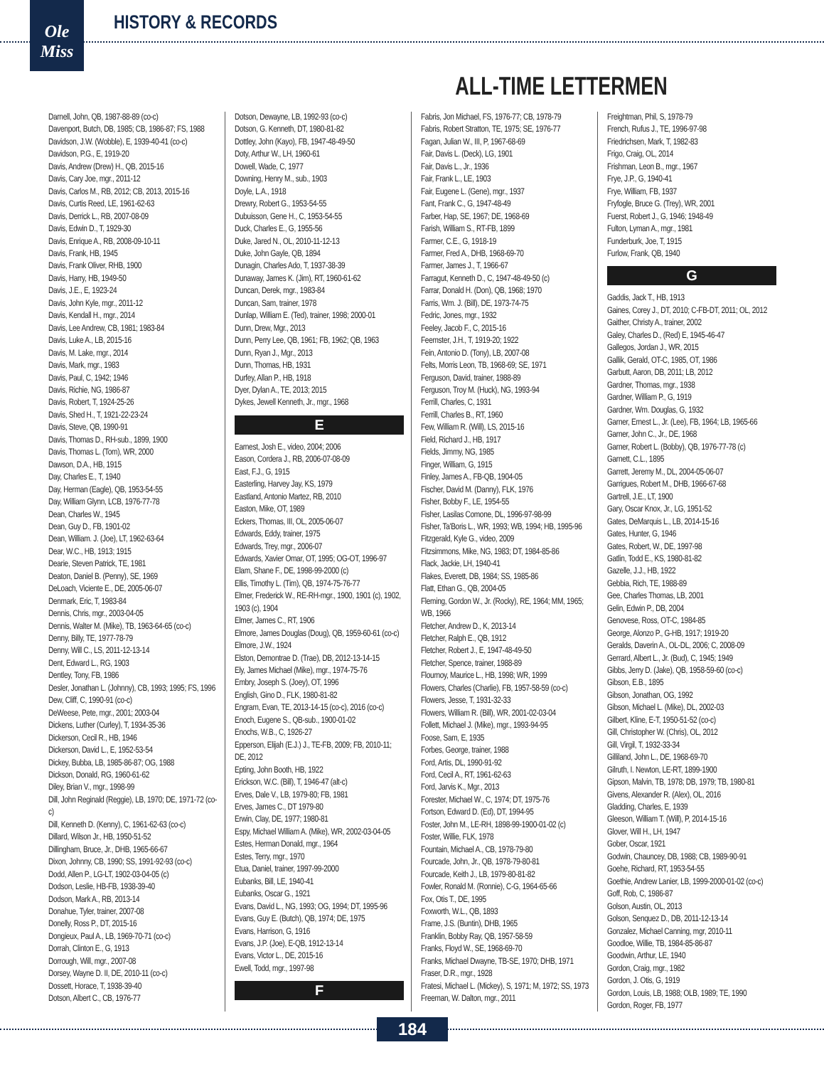Ole
Miss
HISTORY & RECORDS
ALL-TIME LETTERMEN
Darnell, John, QB, 1987-88-89 (co-c)
Davenport, Butch, DB, 1985; CB, 1986-87; FS, 1988
Davidson, J.W. (Wobble), E, 1939-40-41 (co-c)
Davidson, P.G., E, 1919-20
Davis, Andrew (Drew) H., QB, 2015-16
Davis, Cary Joe, mgr., 2011-12
Davis, Carlos M., RB, 2012; CB, 2013, 2015-16
Davis, Curtis Reed, LE, 1961-62-63
Davis, Derrick L., RB, 2007-08-09
Davis, Edwin D., T, 1929-30
Davis, Enrique A., RB, 2008-09-10-11
Davis, Frank, HB, 1945
Davis, Frank Oliver, RHB, 1900
Davis, Harry, HB, 1949-50
Davis, J.E., E, 1923-24
Davis, John Kyle, mgr., 2011-12
Davis, Kendall H., mgr., 2014
Davis, Lee Andrew, CB, 1981; 1983-84
Davis, Luke A., LB, 2015-16
Davis, M. Lake, mgr., 2014
Davis, Mark, mgr., 1983
Davis, Paul, C, 1942; 1946
Davis, Richie, NG, 1986-87
Davis, Robert, T, 1924-25-26
Davis, Shed H., T, 1921-22-23-24
Davis, Steve, QB, 1990-91
Davis, Thomas D., RH-sub., 1899, 1900
Davis, Thomas L. (Tom), WR, 2000
Dawson, D.A., HB, 1915
Day, Charles E., T, 1940
Day, Herman (Eagle), QB, 1953-54-55
Day, William Glynn, LCB, 1976-77-78
Dean, Charles W., 1945
Dean, Guy D., FB, 1901-02
Dean, William. J. (Joe), LT, 1962-63-64
Dear, W.C., HB, 1913; 1915
Dearie, Steven Patrick, TE, 1981
Deaton, Daniel B. (Penny), SE, 1969
DeLoach, Viciente E., DE, 2005-06-07
Denmark, Eric, T, 1983-84
Dennis, Chris, mgr., 2003-04-05
Dennis, Walter M. (Mike), TB, 1963-64-65 (co-c)
Denny, Billy, TE, 1977-78-79
Denny, Will C., LS, 2011-12-13-14
Dent, Edward L., RG, 1903
Dentley, Tony, FB, 1986
Desler, Jonathan L. (Johnny), CB, 1993; 1995; FS, 1996
Dew, Cliff, C, 1990-91 (co-c)
DeWeese, Pete, mgr., 2001; 2003-04
Dickens, Luther (Curley), T, 1934-35-36
Dickerson, Cecil R., HB, 1946
Dickerson, David L., E, 1952-53-54
Dickey, Bubba, LB, 1985-86-87; OG, 1988
Dickson, Donald, RG, 1960-61-62
Diley, Brian V., mgr., 1998-99
Dill, John Reginald (Reggie), LB, 1970; DE, 1971-72 (co-c)
Dill, Kenneth D. (Kenny), C, 1961-62-63 (co-c)
Dillard, Wilson Jr., HB, 1950-51-52
Dillingham, Bruce, Jr., DHB, 1965-66-67
Dixon, Johnny, CB, 1990; SS, 1991-92-93 (co-c)
Dodd, Allen P., LG-LT, 1902-03-04-05 (c)
Dodson, Leslie, HB-FB, 1938-39-40
Dodson, Mark A., RB, 2013-14
Donahue, Tyler, trainer, 2007-08
Donelly, Ross P., DT, 2015-16
Dongieux, Paul A., LB, 1969-70-71 (co-c)
Dorrah, Clinton E., G, 1913
Dorrough, Will, mgr., 2007-08
Dorsey, Wayne D. II, DE, 2010-11 (co-c)
Dossett, Horace, T, 1938-39-40
Dotson, Albert C., CB, 1976-77
Dotson, Dewayne, LB, 1992-93 (co-c)
Dotson, G. Kenneth, DT, 1980-81-82
Dottley, John (Kayo), FB, 1947-48-49-50
Doty, Arthur W., LH, 1960-61
Dowell, Wade, C, 1977
Downing, Henry M., sub., 1903
Doyle, L.A., 1918
Drewry, Robert G., 1953-54-55
Dubuisson, Gene H., C, 1953-54-55
Duck, Charles E., G, 1955-56
Duke, Jared N., OL, 2010-11-12-13
Duke, John Gayle, QB, 1894
Dunagin, Charles Ado, T, 1937-38-39
Dunaway, James K. (Jim), RT, 1960-61-62
Duncan, Derek, mgr., 1983-84
Duncan, Sam, trainer, 1978
Dunlap, William E. (Ted), trainer, 1998; 2000-01
Dunn, Drew, Mgr., 2013
Dunn, Perry Lee, QB, 1961; FB, 1962; QB, 1963
Dunn, Ryan J., Mgr., 2013
Dunn, Thomas, HB, 1931
Durfey, Allan P., HB, 1918
Dyer, Dylan A., TE, 2013; 2015
Dykes, Jewell Kenneth, Jr., mgr., 1968
E
Earnest, Josh E., video, 2004; 2006
Eason, Cordera J., RB, 2006-07-08-09
East, F.J., G, 1915
Easterling, Harvey Jay, KS, 1979
Eastland, Antonio Martez, RB, 2010
Easton, Mike, OT, 1989
Eckers, Thomas, III, OL, 2005-06-07
Edwards, Eddy, trainer, 1975
Edwards, Trey, mgr., 2006-07
Edwards, Xavier Omar, OT, 1995; OG-OT, 1996-97
Elam, Shane F., DE, 1998-99-2000 (c)
Ellis, Timothy L. (Tim), QB, 1974-75-76-77
Elmer, Frederick W., RE-RH-mgr., 1900, 1901 (c), 1902, 1903 (c), 1904
Elmer, James C., RT, 1906
Elmore, James Douglas (Doug), QB, 1959-60-61 (co-c)
Elmore, J.W., 1924
Elston, Demontrae D. (Trae), DB, 2012-13-14-15
Ely, James Michael (Mike), mgr., 1974-75-76
Embry, Joseph S. (Joey), OT, 1996
English, Gino D., FLK, 1980-81-82
Engram, Evan, TE, 2013-14-15 (co-c), 2016 (co-c)
Enoch, Eugene S., QB-sub., 1900-01-02
Enochs, W.B., C, 1926-27
Epperson, Elijah (E.J.) J., TE-FB, 2009; FB, 2010-11; DE, 2012
Epting, John Booth, HB, 1922
Erickson, W.C. (Bill), T, 1946-47 (alt-c)
Erves, Dale V., LB, 1979-80; FB, 1981
Erves, James C., DT 1979-80
Erwin, Clay, DE, 1977; 1980-81
Espy, Michael William A. (Mike), WR, 2002-03-04-05
Estes, Herman Donald, mgr., 1964
Estes, Terry, mgr., 1970
Etua, Daniel, trainer, 1997-99-2000
Eubanks, Bill, LE, 1940-41
Eubanks, Oscar G., 1921
Evans, David L., NG, 1993; OG, 1994; DT, 1995-96
Evans, Guy E. (Butch), QB, 1974; DE, 1975
Evans, Harrison, G, 1916
Evans, J.P. (Joe), E-QB, 1912-13-14
Evans, Victor L., DE, 2015-16
Ewell, Todd, mgr., 1997-98
F
Fabris, Jon Michael, FS, 1976-77; CB, 1978-79
Fabris, Robert Stratton, TE, 1975; SE, 1976-77
Fagan, Julian W., III, P, 1967-68-69
Fair, Davis L. (Deck), LG, 1901
Fair, Davis L., Jr., 1936
Fair, Frank L., LE, 1903
Fair, Eugene L. (Gene), mgr., 1937
Fant, Frank C., G, 1947-48-49
Farber, Hap, SE, 1967; DE, 1968-69
Farish, William S., RT-FB, 1899
Farmer, C.E., G, 1918-19
Farmer, Fred A., DHB, 1968-69-70
Farmer, James J., T, 1966-67
Farragut, Kenneth D., C, 1947-48-49-50 (c)
Farrar, Donald H. (Don), QB, 1968; 1970
Farris, Wm. J. (Bill), DE, 1973-74-75
Fedric, Jones, mgr., 1932
Feeley, Jacob F., C, 2015-16
Feemster, J.H., T, 1919-20; 1922
Fein, Antonio D. (Tony), LB, 2007-08
Felts, Morris Leon, TB, 1968-69; SE, 1971
Ferguson, David, trainer, 1988-89
Ferguson, Troy M. (Huck), NG, 1993-94
Ferrill, Charles, C, 1931
Ferrill, Charles B., RT, 1960
Few, William R. (Will), LS, 2015-16
Field, Richard J., HB, 1917
Fields, Jimmy, NG, 1985
Finger, William, G, 1915
Finley, James A., FB-QB, 1904-05
Fischer, David M. (Danny), FLK, 1976
Fisher, Bobby F., LE, 1954-55
Fisher, Lasilas Comone, DL, 1996-97-98-99
Fisher, Ta'Boris L., WR, 1993; WB, 1994; HB, 1995-96
Fitzgerald, Kyle G., video, 2009
Fitzsimmons, Mike, NG, 1983; DT, 1984-85-86
Flack, Jackie, LH, 1940-41
Flakes, Everett, DB, 1984; SS, 1985-86
Flatt, Ethan G., QB, 2004-05
Fleming, Gordon W., Jr. (Rocky), RE, 1964; MM, 1965; WB, 1966
Fletcher, Andrew D., K, 2013-14
Fletcher, Ralph E., QB, 1912
Fletcher, Robert J., E, 1947-48-49-50
Fletcher, Spence, trainer, 1988-89
Flournoy, Maurice L., HB, 1998; WR, 1999
Flowers, Charles (Charlie), FB, 1957-58-59 (co-c)
Flowers, Jesse, T, 1931-32-33
Flowers, William R. (Bill), WR, 2001-02-03-04
Follett, Michael J. (Mike), mgr., 1993-94-95
Foose, Sam, E, 1935
Forbes, George, trainer, 1988
Ford, Artis, DL, 1990-91-92
Ford, Cecil A., RT, 1961-62-63
Ford, Jarvis K., Mgr., 2013
Forester, Michael W., C, 1974; DT, 1975-76
Fortson, Edward D. (Ed), DT, 1994-95
Foster, John M., LE-RH, 1898-99-1900-01-02 (c)
Foster, Willie, FLK, 1978
Fountain, Michael A., CB, 1978-79-80
Fourcade, John, Jr., QB, 1978-79-80-81
Fourcade, Keith J., LB, 1979-80-81-82
Fowler, Ronald M. (Ronnie), C-G, 1964-65-66
Fox, Otis T., DE, 1995
Foxworth, W.L., QB, 1893
Frame, J.S. (Buntin), DHB, 1965
Franklin, Bobby Ray, QB, 1957-58-59
Franks, Floyd W., SE, 1968-69-70
Franks, Michael Dwayne, TB-SE, 1970; DHB, 1971
Fraser, D.R., mgr., 1928
Fratesi, Michael L. (Mickey), S, 1971; M, 1972; SS, 1973
Freeman, W. Dalton, mgr., 2011
Freightman, Phil, S, 1978-79
French, Rufus J., TE, 1996-97-98
Friedrichsen, Mark, T, 1982-83
Frigo, Craig, OL, 2014
Frishman, Leon B., mgr., 1967
Frye, J.P., G, 1940-41
Frye, William, FB, 1937
Fryfogle, Bruce G. (Trey), WR, 2001
Fuerst, Robert J., G, 1946; 1948-49
Fulton, Lyman A., mgr., 1981
Funderburk, Joe, T, 1915
Furlow, Frank, QB, 1940
G
Gaddis, Jack T., HB, 1913
Gaines, Corey J., DT, 2010; C-FB-DT, 2011; OL, 2012
Gaither, Christy A., trainer, 2002
Galey, Charles D., (Red) E, 1945-46-47
Gallegos, Jordan J., WR, 2015
Gallik, Gerald, OT-C, 1985, OT, 1986
Garbutt, Aaron, DB, 2011; LB, 2012
Gardner, Thomas, mgr., 1938
Gardner, William P., G, 1919
Gardner, Wm. Douglas, G, 1932
Garner, Ernest L., Jr. (Lee), FB, 1964; LB, 1965-66
Garner, John C., Jr., DE, 1968
Garner, Robert L. (Bobby), QB, 1976-77-78 (c)
Garnett, C.L., 1895
Garrett, Jeremy M., DL, 2004-05-06-07
Garrigues, Robert M., DHB, 1966-67-68
Gartrell, J.E., LT, 1900
Gary, Oscar Knox, Jr., LG, 1951-52
Gates, DeMarquis L., LB, 2014-15-16
Gates, Hunter, G, 1946
Gates, Robert, W., DE, 1997-98
Gatlin, Todd E., KS, 1980-81-82
Gazelle, J.J., HB, 1922
Gebbia, Rich, TE, 1988-89
Gee, Charles Thomas, LB, 2001
Gelin, Edwin P., DB, 2004
Genovese, Ross, OT-C, 1984-85
George, Alonzo P., G-HB, 1917; 1919-20
Geralds, Daverin A., OL-DL, 2006; C, 2008-09
Gerrard, Albert L., Jr. (Bud), C, 1945; 1949
Gibbs, Jerry D. (Jake), QB, 1958-59-60 (co-c)
Gibson, E.B., 1895
Gibson, Jonathan, OG, 1992
Gibson, Michael L. (Mike), DL, 2002-03
Gilbert, Kline, E-T, 1950-51-52 (co-c)
Gill, Christopher W. (Chris), OL, 2012
Gill, Virgil, T, 1932-33-34
Gilliland, John L., DE, 1968-69-70
Gilruth, I. Newton, LE-RT, 1899-1900
Gipson, Malvin, TB, 1978; DB, 1979; TB, 1980-81
Givens, Alexander R. (Alex), OL, 2016
Gladding, Charles, E, 1939
Gleeson, William T. (Will), P, 2014-15-16
Glover, Will H., LH, 1947
Gober, Oscar, 1921
Godwin, Chauncey, DB, 1988; CB, 1989-90-91
Goehe, Richard, RT, 1953-54-55
Goethie, Andrew Lanier, LB, 1999-2000-01-02 (co-c)
Goff, Rob, C, 1986-87
Golson, Austin, OL, 2013
Golson, Senquez D., DB, 2011-12-13-14
Gonzalez, Michael Canning, mgr, 2010-11
Goodloe, Willie, TB, 1984-85-86-87
Goodwin, Arthur, LE, 1940
Gordon, Craig, mgr., 1982
Gordon, J. Otis, G, 1919
Gordon, Louis, LB, 1988; OLB, 1989; TE, 1990
Gordon, Roger, FB, 1977
184